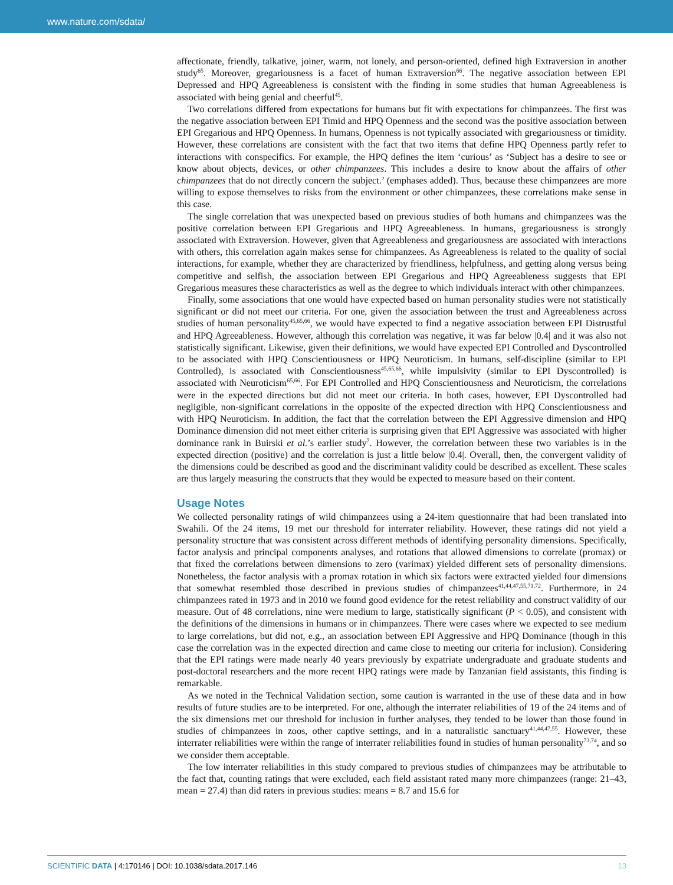www.nature.com/sdata/
affectionate, friendly, talkative, joiner, warm, not lonely, and person-oriented, defined high Extraversion in another study<sup>65</sup>. Moreover, gregariousness is a facet of human Extraversion<sup>66</sup>. The negative association between EPI Depressed and HPQ Agreeableness is consistent with the finding in some studies that human Agreeableness is associated with being genial and cheerful<sup>45</sup>.
Two correlations differed from expectations for humans but fit with expectations for chimpanzees. The first was the negative association between EPI Timid and HPQ Openness and the second was the positive association between EPI Gregarious and HPQ Openness. In humans, Openness is not typically associated with gregariousness or timidity. However, these correlations are consistent with the fact that two items that define HPQ Openness partly refer to interactions with conspecifics. For example, the HPQ defines the item ‘curious’ as ‘Subject has a desire to see or know about objects, devices, or other chimpanzees. This includes a desire to know about the affairs of other chimpanzees that do not directly concern the subject.’ (emphases added). Thus, because these chimpanzees are more willing to expose themselves to risks from the environment or other chimpanzees, these correlations make sense in this case.
The single correlation that was unexpected based on previous studies of both humans and chimpanzees was the positive correlation between EPI Gregarious and HPQ Agreeableness. In humans, gregariousness is strongly associated with Extraversion. However, given that Agreeableness and gregariousness are associated with interactions with others, this correlation again makes sense for chimpanzees. As Agreeableness is related to the quality of social interactions, for example, whether they are characterized by friendliness, helpfulness, and getting along versus being competitive and selfish, the association between EPI Gregarious and HPQ Agreeableness suggests that EPI Gregarious measures these characteristics as well as the degree to which individuals interact with other chimpanzees.
Finally, some associations that one would have expected based on human personality studies were not statistically significant or did not meet our criteria. For one, given the association between the trust and Agreeableness across studies of human personality<sup>45,65,66</sup>, we would have expected to find a negative association between EPI Distrustful and HPQ Agreeableness. However, although this correlation was negative, it was far below |0.4| and it was also not statistically significant. Likewise, given their definitions, we would have expected EPI Controlled and Dyscontrolled to be associated with HPQ Conscientiousness or HPQ Neuroticism. In humans, self-discipline (similar to EPI Controlled), is associated with Conscientiousness<sup>45,65,66</sup>, while impulsivity (similar to EPI Dyscontrolled) is associated with Neuroticism<sup>65,66</sup>. For EPI Controlled and HPQ Conscientiousness and Neuroticism, the correlations were in the expected directions but did not meet our criteria. In both cases, however, EPI Dyscontrolled had negligible, non-significant correlations in the opposite of the expected direction with HPQ Conscientiousness and with HPQ Neuroticism. In addition, the fact that the correlation between the EPI Aggressive dimension and HPQ Dominance dimension did not meet either criteria is surprising given that EPI Aggressive was associated with higher dominance rank in Buirski et al.’s earlier study<sup>7</sup>. However, the correlation between these two variables is in the expected direction (positive) and the correlation is just a little below |0.4|. Overall, then, the convergent validity of the dimensions could be described as good and the discriminant validity could be described as excellent. These scales are thus largely measuring the constructs that they would be expected to measure based on their content.
Usage Notes
We collected personality ratings of wild chimpanzees using a 24-item questionnaire that had been translated into Swahili. Of the 24 items, 19 met our threshold for interrater reliability. However, these ratings did not yield a personality structure that was consistent across different methods of identifying personality dimensions. Specifically, factor analysis and principal components analyses, and rotations that allowed dimensions to correlate (promax) or that fixed the correlations between dimensions to zero (varimax) yielded different sets of personality dimensions. Nonetheless, the factor analysis with a promax rotation in which six factors were extracted yielded four dimensions that somewhat resembled those described in previous studies of chimpanzees<sup>41,44,47,55,71,72</sup>. Furthermore, in 24 chimpanzees rated in 1973 and in 2010 we found good evidence for the retest reliability and construct validity of our measure. Out of 48 correlations, nine were medium to large, statistically significant (P < 0.05), and consistent with the definitions of the dimensions in humans or in chimpanzees. There were cases where we expected to see medium to large correlations, but did not, e.g., an association between EPI Aggressive and HPQ Dominance (though in this case the correlation was in the expected direction and came close to meeting our criteria for inclusion). Considering that the EPI ratings were made nearly 40 years previously by expatriate undergraduate and graduate students and post-doctoral researchers and the more recent HPQ ratings were made by Tanzanian field assistants, this finding is remarkable.
As we noted in the Technical Validation section, some caution is warranted in the use of these data and in how results of future studies are to be interpreted. For one, although the interrater reliabilities of 19 of the 24 items and of the six dimensions met our threshold for inclusion in further analyses, they tended to be lower than those found in studies of chimpanzees in zoos, other captive settings, and in a naturalistic sanctuary<sup>41,44,47,55</sup>. However, these interrater reliabilities were within the range of interrater reliabilities found in studies of human personality<sup>73,74</sup>, and so we consider them acceptable.
The low interrater reliabilities in this study compared to previous studies of chimpanzees may be attributable to the fact that, counting ratings that were excluded, each field assistant rated many more chimpanzees (range: 21–43, mean = 27.4) than did raters in previous studies: means = 8.7 and 15.6 for
SCIENTIFIC DATA | 4:170146 | DOI: 10.1038/sdata.2017.146
13